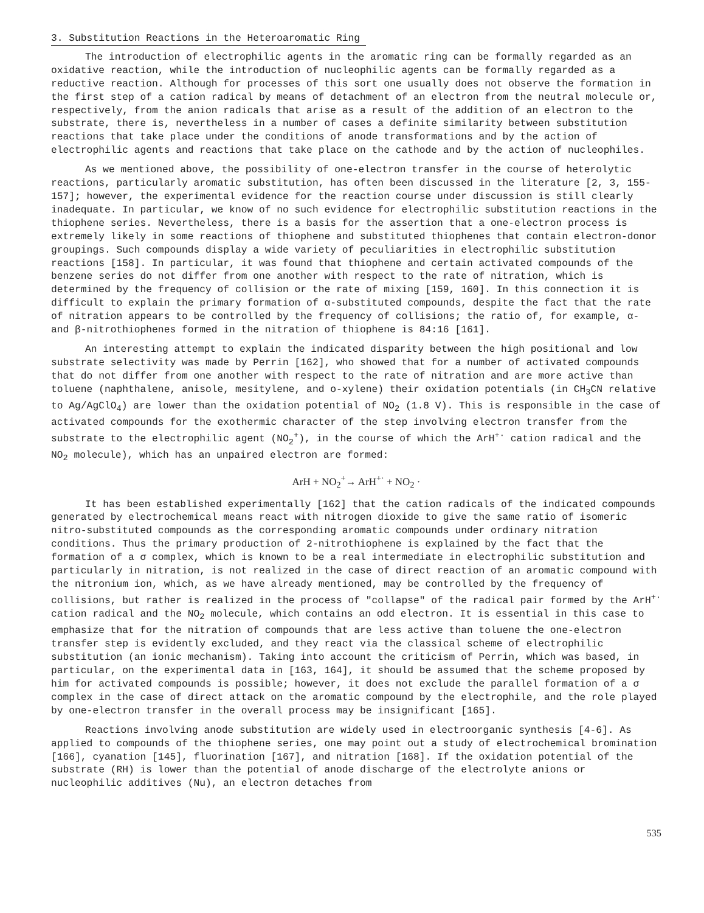3. Substitution Reactions in the Heteroaromatic Ring
The introduction of electrophilic agents in the aromatic ring can be formally regarded as an oxidative reaction, while the introduction of nucleophilic agents can be formally regarded as a reductive reaction. Although for processes of this sort one usually does not observe the formation in the first step of a cation radical by means of detachment of an electron from the neutral molecule or, respectively, from the anion radicals that arise as a result of the addition of an electron to the substrate, there is, nevertheless in a number of cases a definite similarity between substitution reactions that take place under the conditions of anode transformations and by the action of electrophilic agents and reactions that take place on the cathode and by the action of nucleophiles.
As we mentioned above, the possibility of one-electron transfer in the course of heterolytic reactions, particularly aromatic substitution, has often been discussed in the literature [2, 3, 155-157]; however, the experimental evidence for the reaction course under discussion is still clearly inadequate. In particular, we know of no such evidence for electrophilic substitution reactions in the thiophene series. Nevertheless, there is a basis for the assertion that a one-electron process is extremely likely in some reactions of thiophene and substituted thiophenes that contain electron-donor groupings. Such compounds display a wide variety of peculiarities in electrophilic substitution reactions [158]. In particular, it was found that thiophene and certain activated compounds of the benzene series do not differ from one another with respect to the rate of nitration, which is determined by the frequency of collision or the rate of mixing [159, 160]. In this connection it is difficult to explain the primary formation of α-substituted compounds, despite the fact that the rate of nitration appears to be controlled by the frequency of collisions; the ratio of, for example, α- and β-nitrothiophenes formed in the nitration of thiophene is 84:16 [161].
An interesting attempt to explain the indicated disparity between the high positional and low substrate selectivity was made by Perrin [162], who showed that for a number of activated compounds that do not differ from one another with respect to the rate of nitration and are more active than toluene (naphthalene, anisole, mesitylene, and o-xylene) their oxidation potentials (in CH<sub>3</sub>CN relative to Ag/AgClO<sub>4</sub>) are lower than the oxidation potential of NO<sub>2</sub> (1.8 V). This is responsible in the case of activated compounds for the exothermic character of the step involving electron transfer from the substrate to the electrophilic agent (NO<sub>2</sub><sup>+</sup>), in the course of which the ArH<sup>+·</sup> cation radical and the NO<sub>2</sub> molecule), which has an unpaired electron are formed:
ArH + NO<sub>2</sub><sup>+</sup>→ ArH<sup>+·</sup> + NO<sub>2</sub> ·
It has been established experimentally [162] that the cation radicals of the indicated compounds generated by electrochemical means react with nitrogen dioxide to give the same ratio of isomeric nitro-substituted compounds as the corresponding aromatic compounds under ordinary nitration conditions. Thus the primary production of 2-nitrothiophene is explained by the fact that the formation of a σ complex, which is known to be a real intermediate in electrophilic substitution and particularly in nitration, is not realized in the case of direct reaction of an aromatic compound with the nitronium ion, which, as we have already mentioned, may be controlled by the frequency of collisions, but rather is realized in the process of "collapse" of the radical pair formed by the ArH<sup>+·</sup> cation radical and the NO<sub>2</sub> molecule, which contains an odd electron. It is essential in this case to emphasize that for the nitration of compounds that are less active than toluene the one-electron transfer step is evidently excluded, and they react via the classical scheme of electrophilic substitution (an ionic mechanism). Taking into account the criticism of Perrin, which was based, in particular, on the experimental data in [163, 164], it should be assumed that the scheme proposed by him for activated compounds is possible; however, it does not exclude the parallel formation of a σ complex in the case of direct attack on the aromatic compound by the electrophile, and the role played by one-electron transfer in the overall process may be insignificant [165].
Reactions involving anode substitution are widely used in electroorganic synthesis [4-6]. As applied to compounds of the thiophene series, one may point out a study of electrochemical bromination [166], cyanation [145], fluorination [167], and nitration [168]. If the oxidation potential of the substrate (RH) is lower than the potential of anode discharge of the electrolyte anions or nucleophilic additives (Nu), an electron detaches from
535